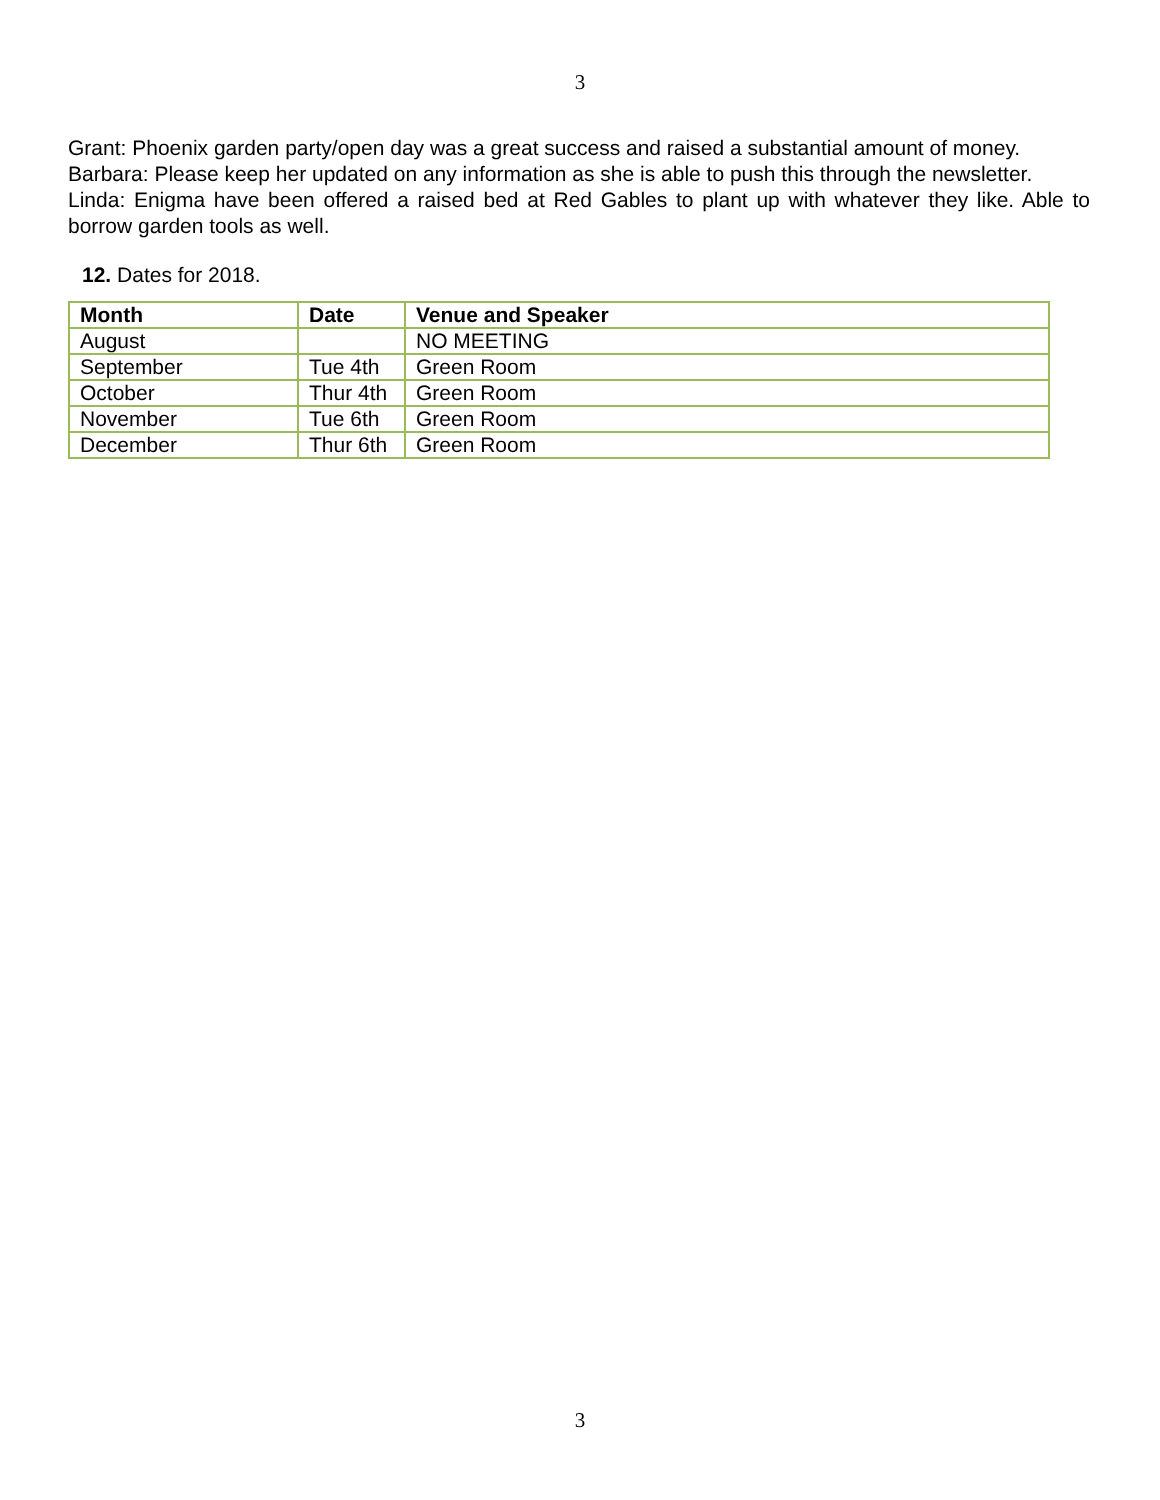3
Grant: Phoenix garden party/open day was a great success and raised a substantial amount of money.
Barbara: Please keep her updated on any information as she is able to push this through the newsletter.
Linda: Enigma have been offered a raised bed at Red Gables to plant up with whatever they like. Able to borrow garden tools as well.
12. Dates for 2018.
| Month | Date | Venue and Speaker |
| --- | --- | --- |
| August | | NO MEETING |
| September | Tue 4th | Green Room |
| October | Thur 4th | Green Room |
| November | Tue 6th | Green Room |
| December | Thur 6th | Green Room |
3